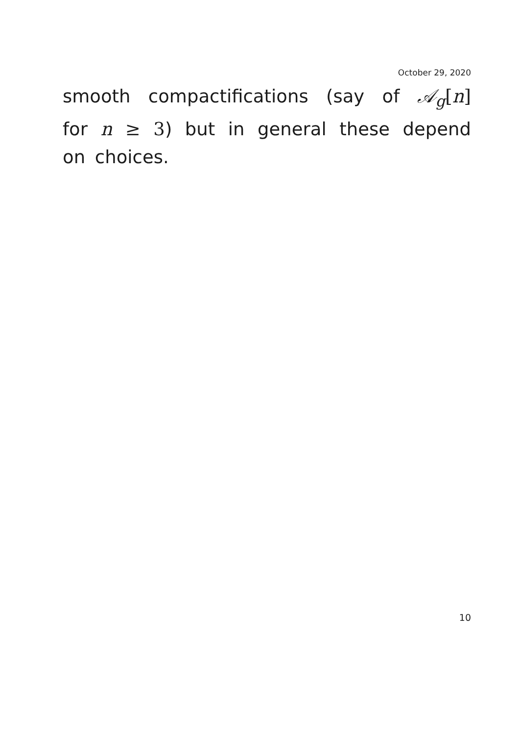October 29, 2020
smooth compactifications (say of 𝒜<sub>g</sub>[n] for n ≥ 3) but in general these depend on choices.
10